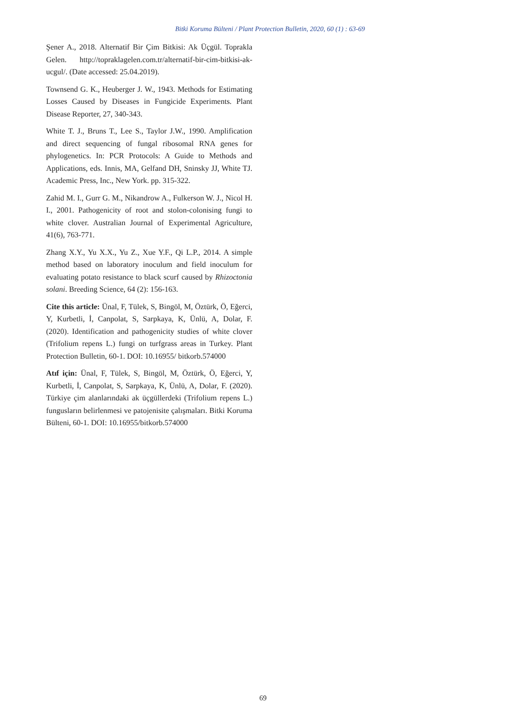Bitki Koruma Bülteni / Plant Protection Bulletin, 2020, 60 (1) : 63-69
Şener A., 2018. Alternatif Bir Çim Bitkisi: Ak Üçgül. Toprakla Gelen. http://topraklagelen.com.tr/alternatif-bir-cim-bitkisi-ak-ucgul/. (Date accessed: 25.04.2019).
Townsend G. K., Heuberger J. W., 1943. Methods for Estimating Losses Caused by Diseases in Fungicide Experiments. Plant Disease Reporter, 27, 340-343.
White T. J., Bruns T., Lee S., Taylor J.W., 1990. Amplification and direct sequencing of fungal ribosomal RNA genes for phylogenetics. In: PCR Protocols: A Guide to Methods and Applications, eds. Innis, MA, Gelfand DH, Sninsky JJ, White TJ. Academic Press, Inc., New York. pp. 315-322.
Zahid M. I., Gurr G. M., Nikandrow A., Fulkerson W. J., Nicol H. I., 2001. Pathogenicity of root and stolon-colonising fungi to white clover. Australian Journal of Experimental Agriculture, 41(6), 763-771.
Zhang X.Y., Yu X.X., Yu Z., Xue Y.F., Qi L.P., 2014. A simple method based on laboratory inoculum and field inoculum for evaluating potato resistance to black scurf caused by Rhizoctonia solani. Breeding Science, 64 (2): 156-163.
Cite this article: Ünal, F, Tülek, S, Bingöl, M, Öztürk, Ö, Eğerci, Y, Kurbetli, İ, Canpolat, S, Sarpkaya, K, Ünlü, A, Dolar, F. (2020). Identification and pathogenicity studies of white clover (Trifolium repens L.) fungi on turfgrass areas in Turkey. Plant Protection Bulletin, 60-1. DOI: 10.16955/ bitkorb.574000
Atıf için: Ünal, F, Tülek, S, Bingöl, M, Öztürk, Ö, Eğerci, Y, Kurbetli, İ, Canpolat, S, Sarpkaya, K, Ünlü, A, Dolar, F. (2020). Türkiye çim alanlarındaki ak üçgüllerdeki (Trifolium repens L.) fungusların belirlenmesi ve patojenisite çalışmaları. Bitki Koruma Bülteni, 60-1. DOI: 10.16955/bitkorb.574000
69